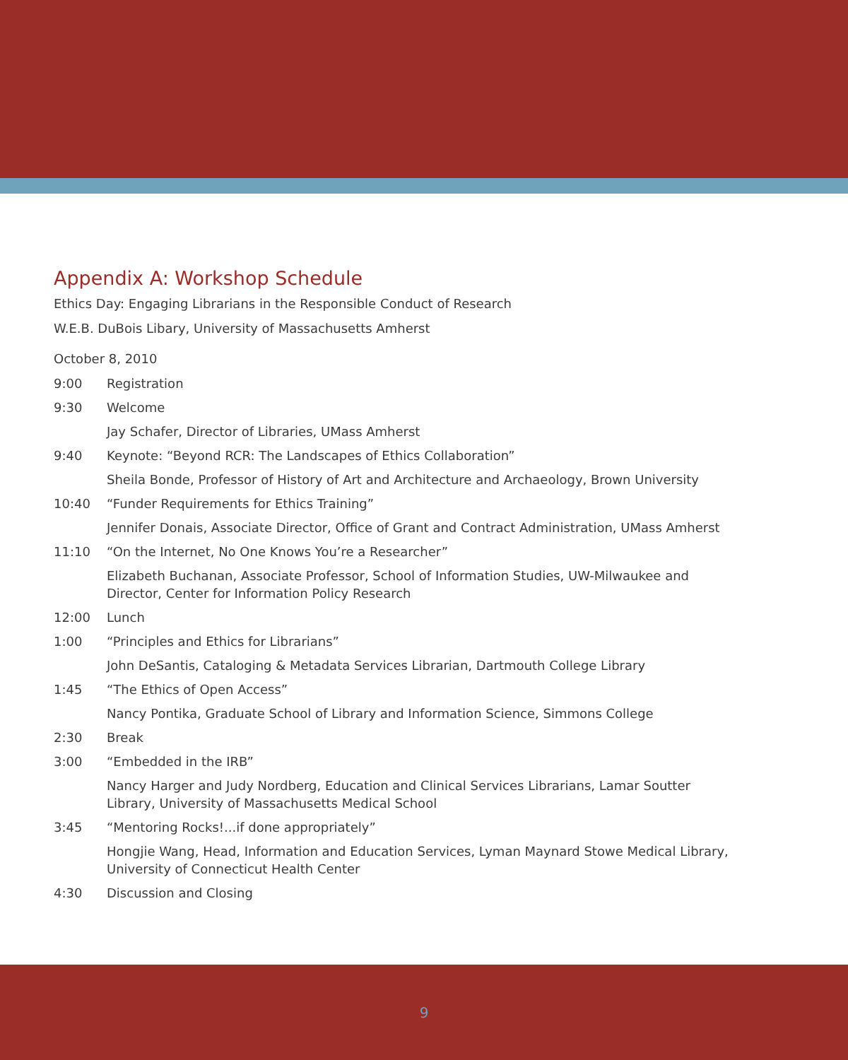Appendix A: Workshop Schedule
Ethics Day: Engaging Librarians in the Responsible Conduct of Research
W.E.B. DuBois Libary, University of Massachusetts Amherst
October 8, 2010
9:00 Registration
9:30 Welcome
Jay Schafer, Director of Libraries, UMass Amherst
9:40 Keynote: “Beyond RCR: The Landscapes of Ethics Collaboration”
Sheila Bonde, Professor of History of Art and Architecture and Archaeology, Brown University
10:40 “Funder Requirements for Ethics Training”
Jennifer Donais, Associate Director, Office of Grant and Contract Administration, UMass Amherst
11:10 “On the Internet, No One Knows You’re a Researcher”
Elizabeth Buchanan, Associate Professor, School of Information Studies, UW-Milwaukee and Director, Center for Information Policy Research
12:00 Lunch
1:00 “Principles and Ethics for Librarians”
John DeSantis, Cataloging & Metadata Services Librarian, Dartmouth College Library
1:45 “The Ethics of Open Access”
Nancy Pontika, Graduate School of Library and Information Science, Simmons College
2:30 Break
3:00 “Embedded in the IRB”
Nancy Harger and Judy Nordberg, Education and Clinical Services Librarians, Lamar Soutter Library, University of Massachusetts Medical School
3:45 “Mentoring Rocks!...if done appropriately”
Hongjie Wang, Head, Information and Education Services, Lyman Maynard Stowe Medical Library, University of Connecticut Health Center
4:30 Discussion and Closing
9